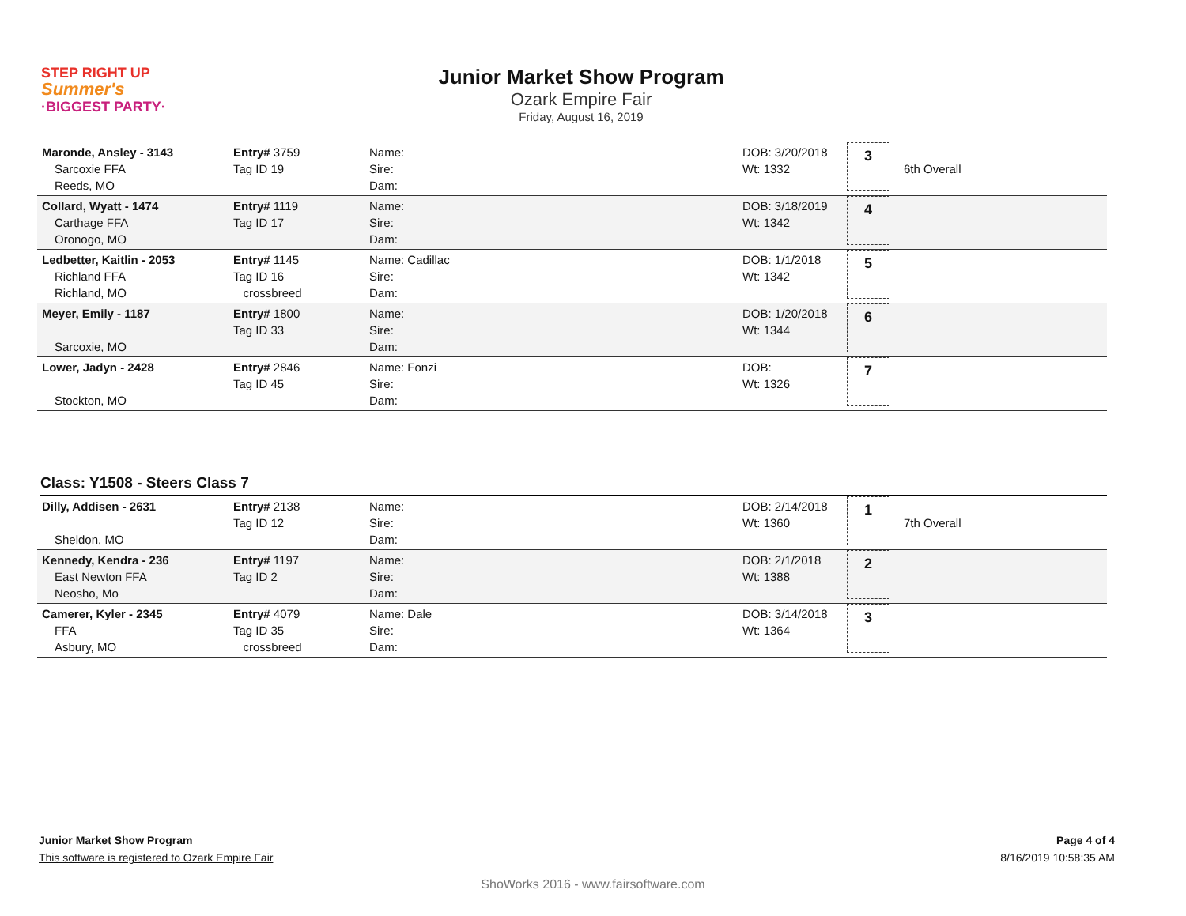STEP RIGHT UP
Summer's
·BIGGEST PARTY·
Junior Market Show Program
Ozark Empire Fair
Friday, August 16, 2019
| Maronde, Ansley - 3143 Sarcoxie FFA Reeds, MO | Entry# 3759 Tag ID 19 | Name: Sire: Dam: | DOB: 3/20/2018 Wt: 1332 | 3 | 6th Overall |
| Collard, Wyatt - 1474 Carthage FFA Oronogo, MO | Entry# 1119 Tag ID 17 | Name: Sire: Dam: | DOB: 3/18/2019 Wt: 1342 | 4 | |
| Ledbetter, Kaitlin - 2053 Richland FFA Richland, MO | Entry# 1145 Tag ID 16 crossbreed | Name: Cadillac Sire: Dam: | DOB: 1/1/2018 Wt: 1342 | 5 | |
| Meyer, Emily - 1187 Sarcoxie, MO | Entry# 1800 Tag ID 33 | Name: Sire: Dam: | DOB: 1/20/2018 Wt: 1344 | 6 | |
| Lower, Jadyn - 2428 Stockton, MO | Entry# 2846 Tag ID 45 | Name: Fonzi Sire: Dam: | DOB: Wt: 1326 | 7 | |
Class: Y1508 - Steers Class 7
| Dilly, Addisen - 2631 Sheldon, MO | Entry# 2138 Tag ID 12 | Name: Sire: Dam: | DOB: 2/14/2018 Wt: 1360 | 1 | 7th Overall |
| Kennedy, Kendra - 236 East Newton FFA Neosho, Mo | Entry# 1197 Tag ID 2 | Name: Sire: Dam: | DOB: 2/1/2018 Wt: 1388 | 2 | |
| Camerer, Kyler - 2345 FFA Asbury, MO | Entry# 4079 Tag ID 35 crossbreed | Name: Dale Sire: Dam: | DOB: 3/14/2018 Wt: 1364 | 3 | |
Junior Market Show Program Page 4 of 4
This software is registered to Ozark Empire Fair 8/16/2019 10:58:35 AM
ShoWorks 2016 - www.fairsoftware.com